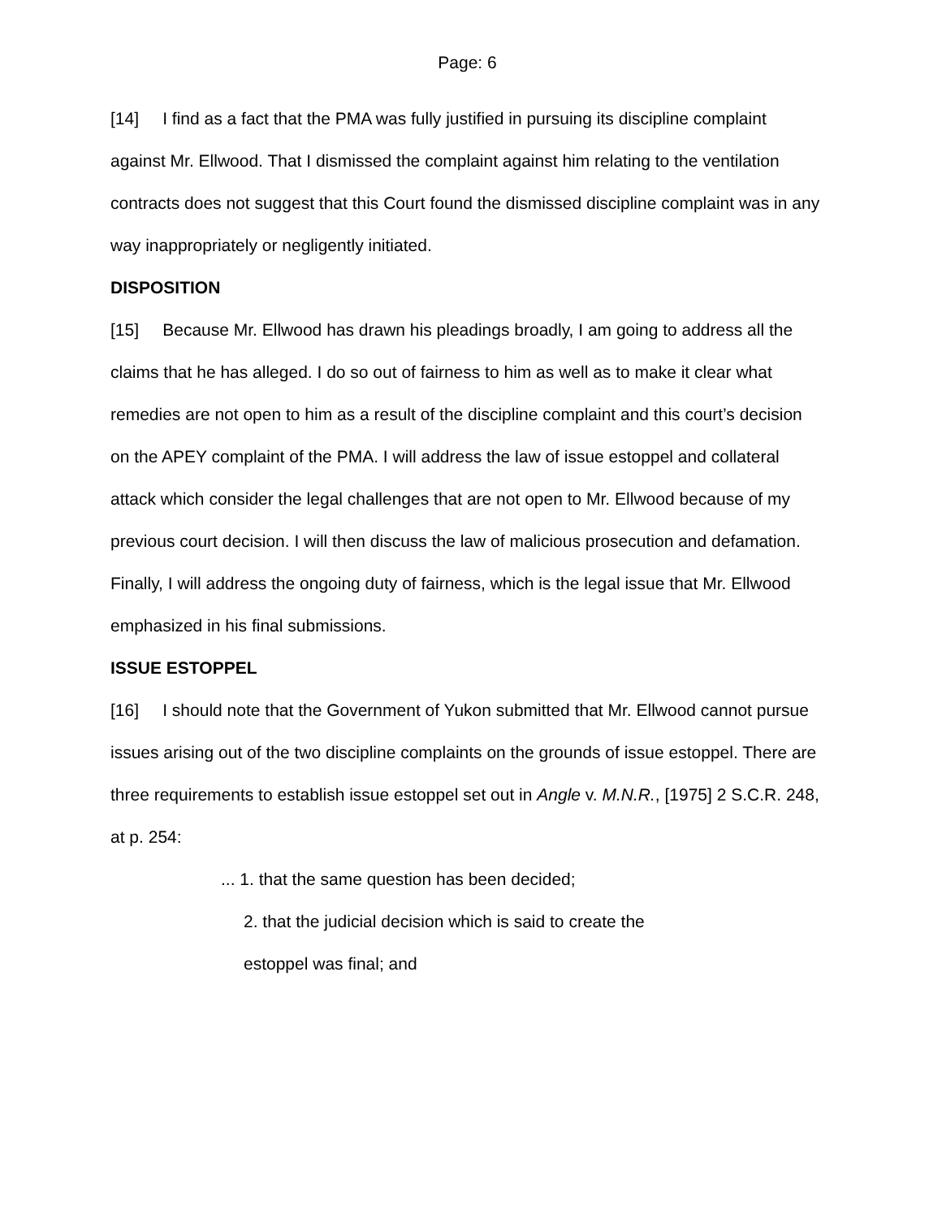Page: 6
[14] I find as a fact that the PMA was fully justified in pursuing its discipline complaint against Mr. Ellwood. That I dismissed the complaint against him relating to the ventilation contracts does not suggest that this Court found the dismissed discipline complaint was in any way inappropriately or negligently initiated.
DISPOSITION
[15] Because Mr. Ellwood has drawn his pleadings broadly, I am going to address all the claims that he has alleged. I do so out of fairness to him as well as to make it clear what remedies are not open to him as a result of the discipline complaint and this court’s decision on the APEY complaint of the PMA. I will address the law of issue estoppel and collateral attack which consider the legal challenges that are not open to Mr. Ellwood because of my previous court decision. I will then discuss the law of malicious prosecution and defamation. Finally, I will address the ongoing duty of fairness, which is the legal issue that Mr. Ellwood emphasized in his final submissions.
ISSUE ESTOPPEL
[16] I should note that the Government of Yukon submitted that Mr. Ellwood cannot pursue issues arising out of the two discipline complaints on the grounds of issue estoppel. There are three requirements to establish issue estoppel set out in Angle v. M.N.R., [1975] 2 S.C.R. 248, at p. 254:
... 1. that the same question has been decided;
2. that the judicial decision which is said to create the
estoppel was final; and